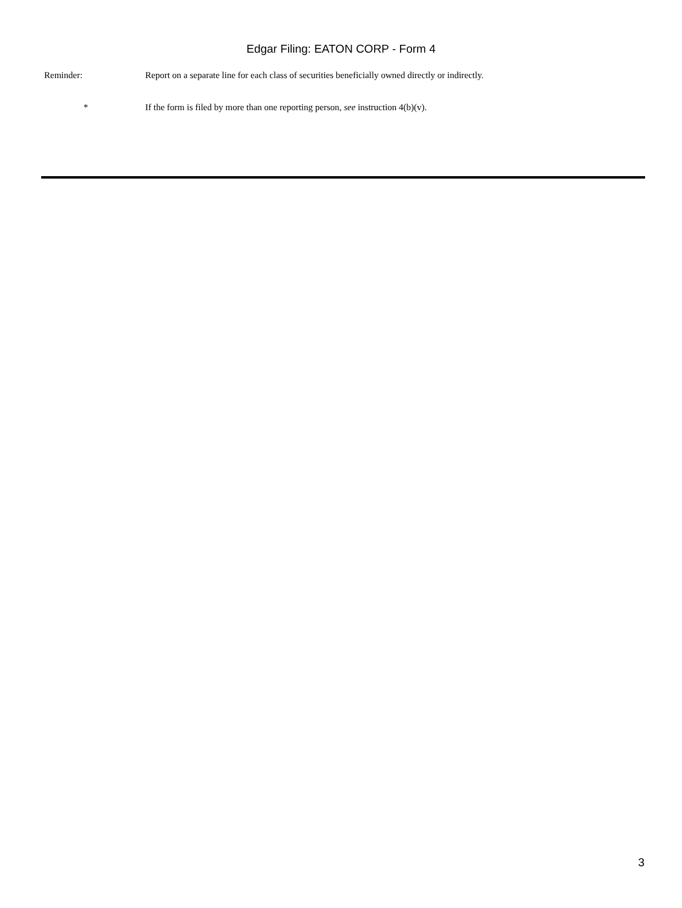Edgar Filing: EATON CORP - Form 4
Reminder: Report on a separate line for each class of securities beneficially owned directly or indirectly.
* If the form is filed by more than one reporting person, see instruction 4(b)(v).
3